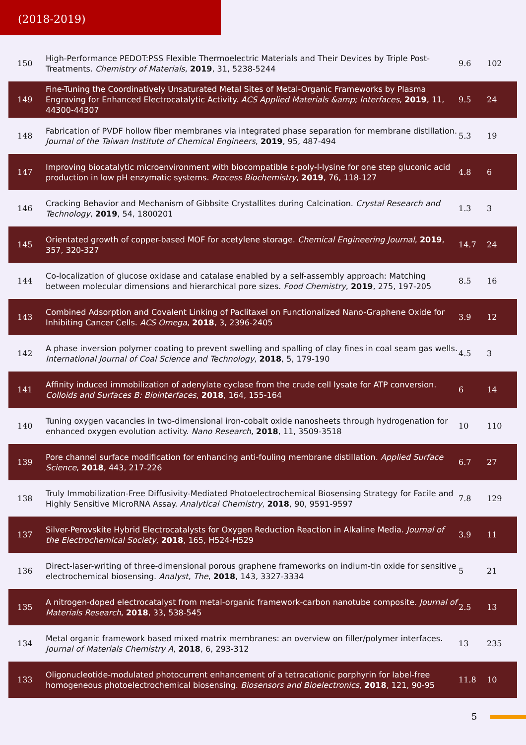(2018-2019)
| 150 | High-Performance PEDOT:PSS Flexible Thermoelectric Materials and Their Devices by Triple Post-Treatments. Chemistry of Materials , 2019 , 31, 5238-5244 | 9.6 | 102 |
| 149 | Fine-Tuning the Coordinatively Unsaturated Metal Sites of Metal-Organic Frameworks by Plasma Engraving for Enhanced Electrocatalytic Activity. ACS Applied Materials &amp; Interfaces , 2019 , 11, 44300-44307 | 9.5 | 24 |
| 148 | Fabrication of PVDF hollow fiber membranes via integrated phase separation for membrane distillation. Journal of the Taiwan Institute of Chemical Engineers , 2019 , 95, 487-494 | 5.3 | 19 |
| 147 | Improving biocatalytic microenvironment with biocompatible ε-poly-l-lysine for one step gluconic acid production in low pH enzymatic systems. Process Biochemistry , 2019 , 76, 118-127 | 4.8 | 6 |
| 146 | Cracking Behavior and Mechanism of Gibbsite Crystallites during Calcination. Crystal Research and Technology , 2019 , 54, 1800201 | 1.3 | 3 |
| 145 | Orientated growth of copper-based MOF for acetylene storage. Chemical Engineering Journal , 2019 , 357, 320-327 | 14.7 | 24 |
| 144 | Co-localization of glucose oxidase and catalase enabled by a self-assembly approach: Matching between molecular dimensions and hierarchical pore sizes. Food Chemistry , 2019 , 275, 197-205 | 8.5 | 16 |
| 143 | Combined Adsorption and Covalent Linking of Paclitaxel on Functionalized Nano-Graphene Oxide for Inhibiting Cancer Cells. ACS Omega , 2018 , 3, 2396-2405 | 3.9 | 12 |
| 142 | A phase inversion polymer coating to prevent swelling and spalling of clay fines in coal seam gas wells. International Journal of Coal Science and Technology , 2018 , 5, 179-190 | 4.5 | 3 |
| 141 | Affinity induced immobilization of adenylate cyclase from the crude cell lysate for ATP conversion. Colloids and Surfaces B: Biointerfaces , 2018 , 164, 155-164 | 6 | 14 |
| 140 | Tuning oxygen vacancies in two-dimensional iron-cobalt oxide nanosheets through hydrogenation for enhanced oxygen evolution activity. Nano Research , 2018 , 11, 3509-3518 | 10 | 110 |
| 139 | Pore channel surface modification for enhancing anti-fouling membrane distillation. Applied Surface Science , 2018 , 443, 217-226 | 6.7 | 27 |
| 138 | Truly Immobilization-Free Diffusivity-Mediated Photoelectrochemical Biosensing Strategy for Facile and Highly Sensitive MicroRNA Assay. Analytical Chemistry , 2018 , 90, 9591-9597 | 7.8 | 129 |
| 137 | Silver-Perovskite Hybrid Electrocatalysts for Oxygen Reduction Reaction in Alkaline Media. Journal of the Electrochemical Society , 2018 , 165, H524-H529 | 3.9 | 11 |
| 136 | Direct-laser-writing of three-dimensional porous graphene frameworks on indium-tin oxide for sensitive electrochemical biosensing. Analyst, The , 2018 , 143, 3327-3334 | 5 | 21 |
| 135 | A nitrogen-doped electrocatalyst from metal-organic framework-carbon nanotube composite. Journal of Materials Research , 2018 , 33, 538-545 | 2.5 | 13 |
| 134 | Metal organic framework based mixed matrix membranes: an overview on filler/polymer interfaces. Journal of Materials Chemistry A , 2018 , 6, 293-312 | 13 | 235 |
| 133 | Oligonucleotide-modulated photocurrent enhancement of a tetracationic porphyrin for label-free homogeneous photoelectrochemical biosensing. Biosensors and Bioelectronics , 2018 , 121, 90-95 | 11.8 | 10 |
5